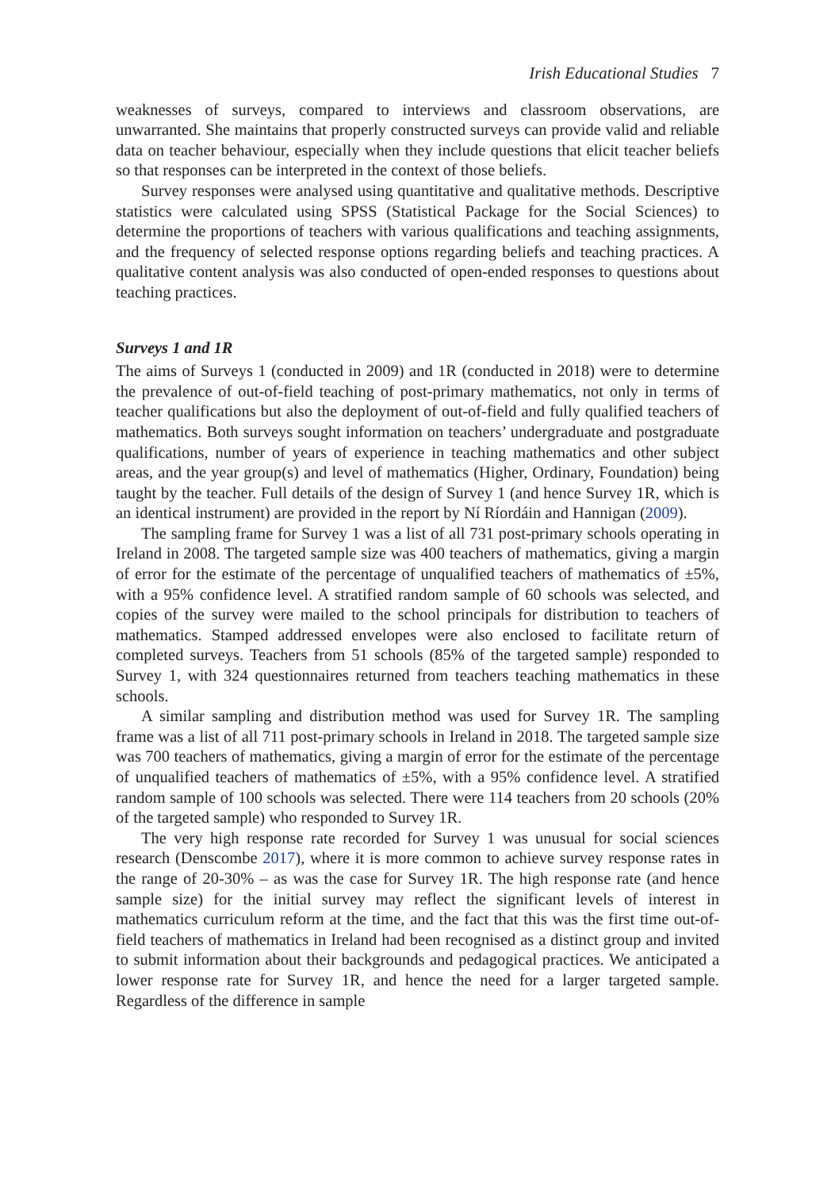Irish Educational Studies 7
weaknesses of surveys, compared to interviews and classroom observations, are unwarranted. She maintains that properly constructed surveys can provide valid and reliable data on teacher behaviour, especially when they include questions that elicit teacher beliefs so that responses can be interpreted in the context of those beliefs.
Survey responses were analysed using quantitative and qualitative methods. Descriptive statistics were calculated using SPSS (Statistical Package for the Social Sciences) to determine the proportions of teachers with various qualifications and teaching assignments, and the frequency of selected response options regarding beliefs and teaching practices. A qualitative content analysis was also conducted of open-ended responses to questions about teaching practices.
Surveys 1 and 1R
The aims of Surveys 1 (conducted in 2009) and 1R (conducted in 2018) were to determine the prevalence of out-of-field teaching of post-primary mathematics, not only in terms of teacher qualifications but also the deployment of out-of-field and fully qualified teachers of mathematics. Both surveys sought information on teachers’ undergraduate and postgraduate qualifications, number of years of experience in teaching mathematics and other subject areas, and the year group(s) and level of mathematics (Higher, Ordinary, Foundation) being taught by the teacher. Full details of the design of Survey 1 (and hence Survey 1R, which is an identical instrument) are provided in the report by Ní Ríordáin and Hannigan (2009).
The sampling frame for Survey 1 was a list of all 731 post-primary schools operating in Ireland in 2008. The targeted sample size was 400 teachers of mathematics, giving a margin of error for the estimate of the percentage of unqualified teachers of mathematics of ±5%, with a 95% confidence level. A stratified random sample of 60 schools was selected, and copies of the survey were mailed to the school principals for distribution to teachers of mathematics. Stamped addressed envelopes were also enclosed to facilitate return of completed surveys. Teachers from 51 schools (85% of the targeted sample) responded to Survey 1, with 324 questionnaires returned from teachers teaching mathematics in these schools.
A similar sampling and distribution method was used for Survey 1R. The sampling frame was a list of all 711 post-primary schools in Ireland in 2018. The targeted sample size was 700 teachers of mathematics, giving a margin of error for the estimate of the percentage of unqualified teachers of mathematics of ±5%, with a 95% confidence level. A stratified random sample of 100 schools was selected. There were 114 teachers from 20 schools (20% of the targeted sample) who responded to Survey 1R.
The very high response rate recorded for Survey 1 was unusual for social sciences research (Denscombe 2017), where it is more common to achieve survey response rates in the range of 20-30% – as was the case for Survey 1R. The high response rate (and hence sample size) for the initial survey may reflect the significant levels of interest in mathematics curriculum reform at the time, and the fact that this was the first time out-of-field teachers of mathematics in Ireland had been recognised as a distinct group and invited to submit information about their backgrounds and pedagogical practices. We anticipated a lower response rate for Survey 1R, and hence the need for a larger targeted sample. Regardless of the difference in sample